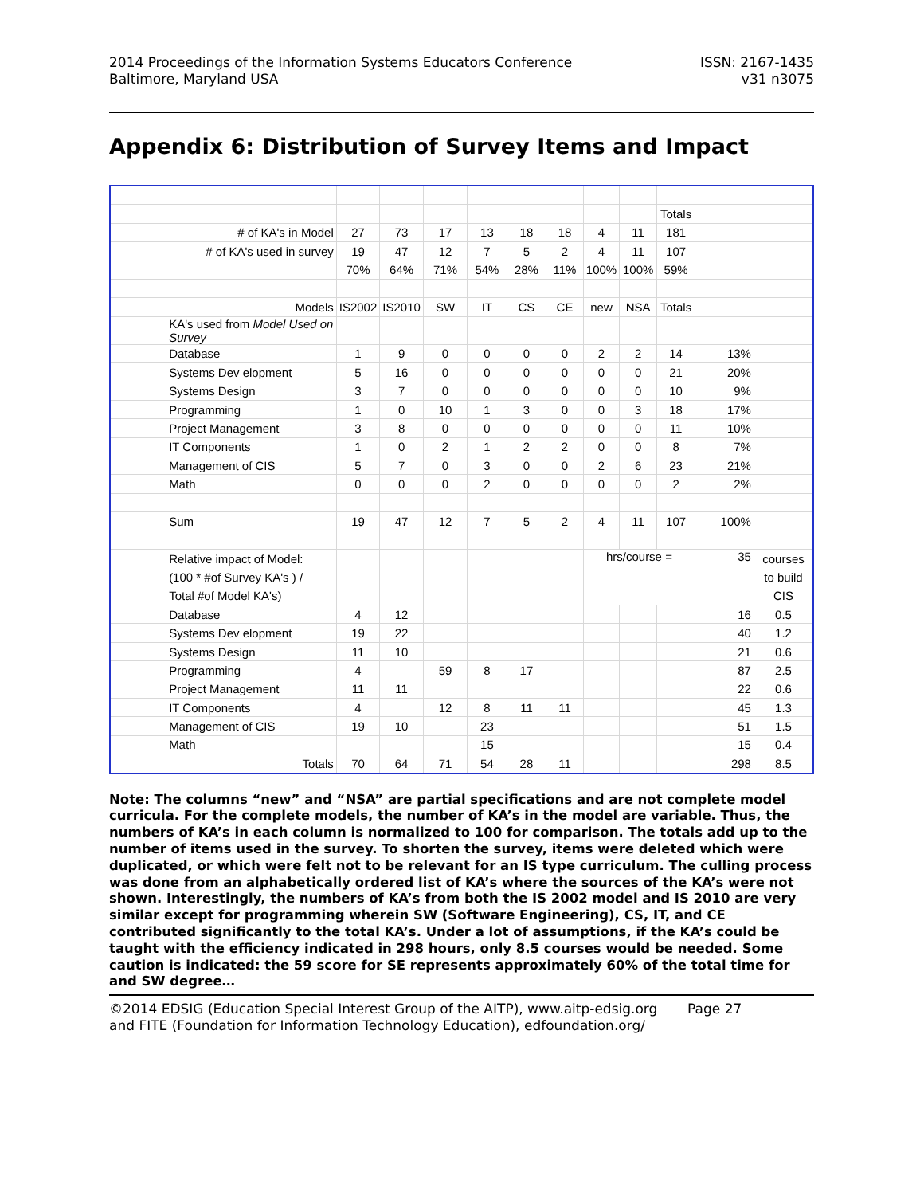2014 Proceedings of the Information Systems Educators Conference
Baltimore, Maryland USA
ISSN: 2167-1435
v31 n3075
Appendix 6: Distribution of Survey Items and Impact
| | | | | | | | | | | Totals | | |
| | # of KA's in Model | 27 | 73 | 17 | 13 | 18 | 18 | 4 | 11 | 181 | | |
| | # of KA's used in survey | 19 | 47 | 12 | 7 | 5 | 2 | 4 | 11 | 107 | | |
| | | 70% | 64% | 71% | 54% | 28% | 11% | 100% | 100% | 59% | | |
| | Models | IS2002 | IS2010 | SW | IT | CS | CE | new | NSA | Totals | | |
| | KA's used from Model Used on Survey | | | | | | | | | | | |
| | Database | 1 | 9 | 0 | 0 | 0 | 0 | 2 | 2 | 14 | 13% | |
| | Systems Dev elopment | 5 | 16 | 0 | 0 | 0 | 0 | 0 | 0 | 21 | 20% | |
| | Systems Design | 3 | 7 | 0 | 0 | 0 | 0 | 0 | 0 | 10 | 9% | |
| | Programming | 1 | 0 | 10 | 1 | 3 | 0 | 0 | 3 | 18 | 17% | |
| | Project Management | 3 | 8 | 0 | 0 | 0 | 0 | 0 | 0 | 11 | 10% | |
| | IT Components | 1 | 0 | 2 | 1 | 2 | 2 | 0 | 0 | 8 | 7% | |
| | Management of CIS | 5 | 7 | 0 | 3 | 0 | 0 | 2 | 6 | 23 | 21% | |
| | Math | 0 | 0 | 0 | 2 | 0 | 0 | 0 | 0 | 2 | 2% | |
| | Sum | 19 | 47 | 12 | 7 | 5 | 2 | 4 | 11 | 107 | 100% | |
| | Relative impact of Model: (100 * #of Survey KA's ) / Total #of Model KA's) | | | | | | | hrs/course = | | | 35 | courses to build CIS |
| | Database | 4 | 12 | | | | | | | | 16 | 0.5 |
| | Systems Dev elopment | 19 | 22 | | | | | | | | 40 | 1.2 |
| | Systems Design | 11 | 10 | | | | | | | | 21 | 0.6 |
| | Programming | 4 | | 59 | 8 | 17 | | | | | 87 | 2.5 |
| | Project Management | 11 | 11 | | | | | | | | 22 | 0.6 |
| | IT Components | 4 | | 12 | 8 | 11 | 11 | | | | 45 | 1.3 |
| | Management of CIS | 19 | 10 | | 23 | | | | | | 51 | 1.5 |
| | Math | | | | 15 | | | | | | 15 | 0.4 |
| | Totals | 70 | 64 | 71 | 54 | 28 | 11 | | | | 298 | 8.5 |
Note: The columns “new” and “NSA” are partial specifications and are not complete model curricula. For the complete models, the number of KA’s in the model are variable. Thus, the numbers of KA’s in each column is normalized to 100 for comparison. The totals add up to the number of items used in the survey. To shorten the survey, items were deleted which were duplicated, or which were felt not to be relevant for an IS type curriculum. The culling process was done from an alphabetically ordered list of KA’s where the sources of the KA’s were not shown. Interestingly, the numbers of KA’s from both the IS 2002 model and IS 2010 are very similar except for programming wherein SW (Software Engineering), CS, IT, and CE contributed significantly to the total KA’s. Under a lot of assumptions, if the KA’s could be taught with the efficiency indicated in 298 hours, only 8.5 courses would be needed. Some caution is indicated: the 59 score for SE represents approximately 60% of the total time for and SW degree…
©2014 EDSIG (Education Special Interest Group of the AITP), www.aitp-edsig.org Page 27
and FITE (Foundation for Information Technology Education), edfoundation.org/